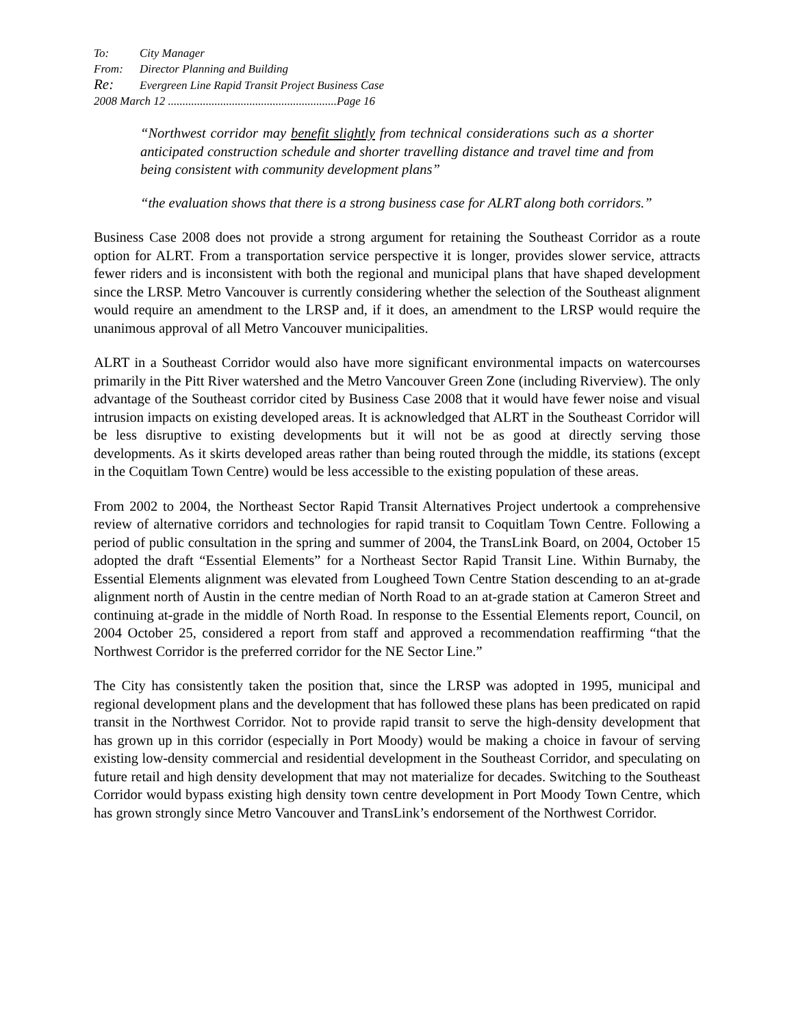| To: | City Manager |
| From: | Director Planning and Building |
| Re: | Evergreen Line Rapid Transit Project Business Case |
| 2008 March 12 ..........................................................Page 16 | |
“Northwest corridor may benefit slightly from technical considerations such as a shorter anticipated construction schedule and shorter travelling distance and travel time and from being consistent with community development plans”
“the evaluation shows that there is a strong business case for ALRT along both corridors.”
Business Case 2008 does not provide a strong argument for retaining the Southeast Corridor as a route option for ALRT. From a transportation service perspective it is longer, provides slower service, attracts fewer riders and is inconsistent with both the regional and municipal plans that have shaped development since the LRSP. Metro Vancouver is currently considering whether the selection of the Southeast alignment would require an amendment to the LRSP and, if it does, an amendment to the LRSP would require the unanimous approval of all Metro Vancouver municipalities.
ALRT in a Southeast Corridor would also have more significant environmental impacts on watercourses primarily in the Pitt River watershed and the Metro Vancouver Green Zone (including Riverview). The only advantage of the Southeast corridor cited by Business Case 2008 that it would have fewer noise and visual intrusion impacts on existing developed areas. It is acknowledged that ALRT in the Southeast Corridor will be less disruptive to existing developments but it will not be as good at directly serving those developments. As it skirts developed areas rather than being routed through the middle, its stations (except in the Coquitlam Town Centre) would be less accessible to the existing population of these areas.
From 2002 to 2004, the Northeast Sector Rapid Transit Alternatives Project undertook a comprehensive review of alternative corridors and technologies for rapid transit to Coquitlam Town Centre. Following a period of public consultation in the spring and summer of 2004, the TransLink Board, on 2004, October 15 adopted the draft “Essential Elements” for a Northeast Sector Rapid Transit Line. Within Burnaby, the Essential Elements alignment was elevated from Lougheed Town Centre Station descending to an at-grade alignment north of Austin in the centre median of North Road to an at-grade station at Cameron Street and continuing at-grade in the middle of North Road. In response to the Essential Elements report, Council, on 2004 October 25, considered a report from staff and approved a recommendation reaffirming “that the Northwest Corridor is the preferred corridor for the NE Sector Line.”
The City has consistently taken the position that, since the LRSP was adopted in 1995, municipal and regional development plans and the development that has followed these plans has been predicated on rapid transit in the Northwest Corridor. Not to provide rapid transit to serve the high-density development that has grown up in this corridor (especially in Port Moody) would be making a choice in favour of serving existing low-density commercial and residential development in the Southeast Corridor, and speculating on future retail and high density development that may not materialize for decades. Switching to the Southeast Corridor would bypass existing high density town centre development in Port Moody Town Centre, which has grown strongly since Metro Vancouver and TransLink’s endorsement of the Northwest Corridor.